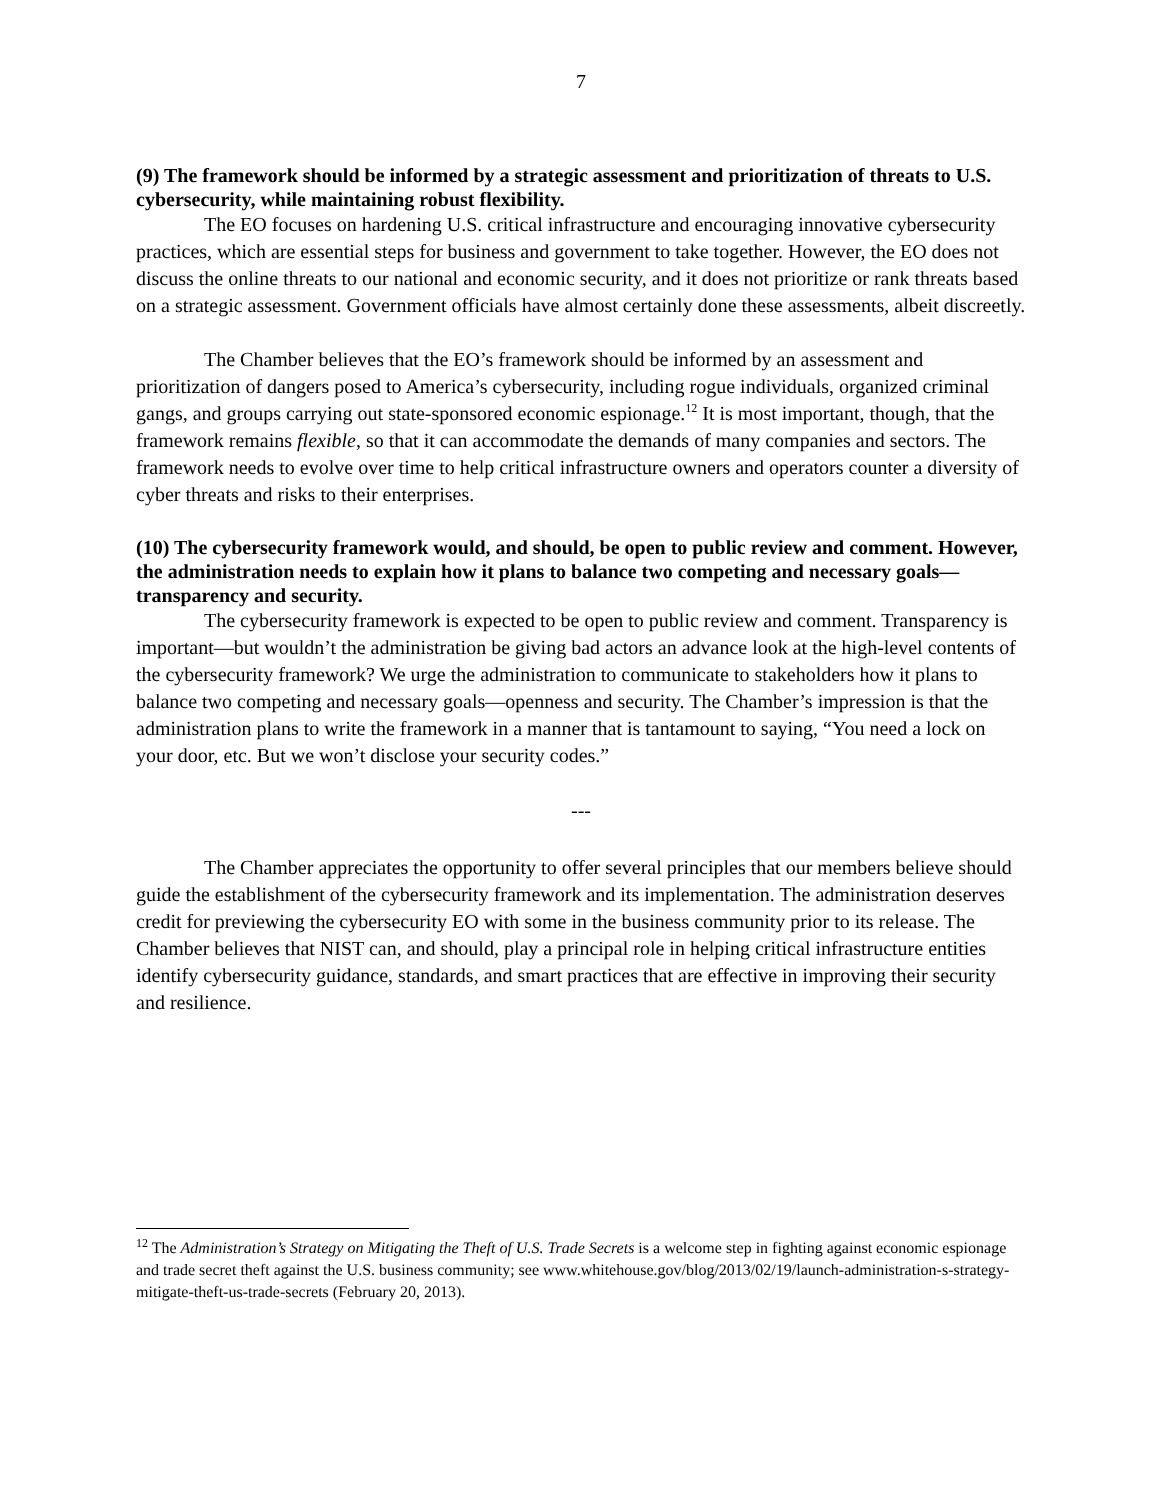7
(9) The framework should be informed by a strategic assessment and prioritization of threats to U.S. cybersecurity, while maintaining robust flexibility.
The EO focuses on hardening U.S. critical infrastructure and encouraging innovative cybersecurity practices, which are essential steps for business and government to take together. However, the EO does not discuss the online threats to our national and economic security, and it does not prioritize or rank threats based on a strategic assessment. Government officials have almost certainly done these assessments, albeit discreetly.
The Chamber believes that the EO’s framework should be informed by an assessment and prioritization of dangers posed to America’s cybersecurity, including rogue individuals, organized criminal gangs, and groups carrying out state-sponsored economic espionage.<sup>12</sup> It is most important, though, that the framework remains flexible, so that it can accommodate the demands of many companies and sectors. The framework needs to evolve over time to help critical infrastructure owners and operators counter a diversity of cyber threats and risks to their enterprises.
(10) The cybersecurity framework would, and should, be open to public review and comment. However, the administration needs to explain how it plans to balance two competing and necessary goals—transparency and security.
The cybersecurity framework is expected to be open to public review and comment. Transparency is important—but wouldn’t the administration be giving bad actors an advance look at the high-level contents of the cybersecurity framework? We urge the administration to communicate to stakeholders how it plans to balance two competing and necessary goals—openness and security. The Chamber’s impression is that the administration plans to write the framework in a manner that is tantamount to saying, “You need a lock on your door, etc. But we won’t disclose your security codes.”
---
The Chamber appreciates the opportunity to offer several principles that our members believe should guide the establishment of the cybersecurity framework and its implementation. The administration deserves credit for previewing the cybersecurity EO with some in the business community prior to its release. The Chamber believes that NIST can, and should, play a principal role in helping critical infrastructure entities identify cybersecurity guidance, standards, and smart practices that are effective in improving their security and resilience.
<sup>12</sup> The Administration’s Strategy on Mitigating the Theft of U.S. Trade Secrets is a welcome step in fighting against economic espionage and trade secret theft against the U.S. business community; see www.whitehouse.gov/blog/2013/02/19/launch-administration-s-strategy-mitigate-theft-us-trade-secrets (February 20, 2013).